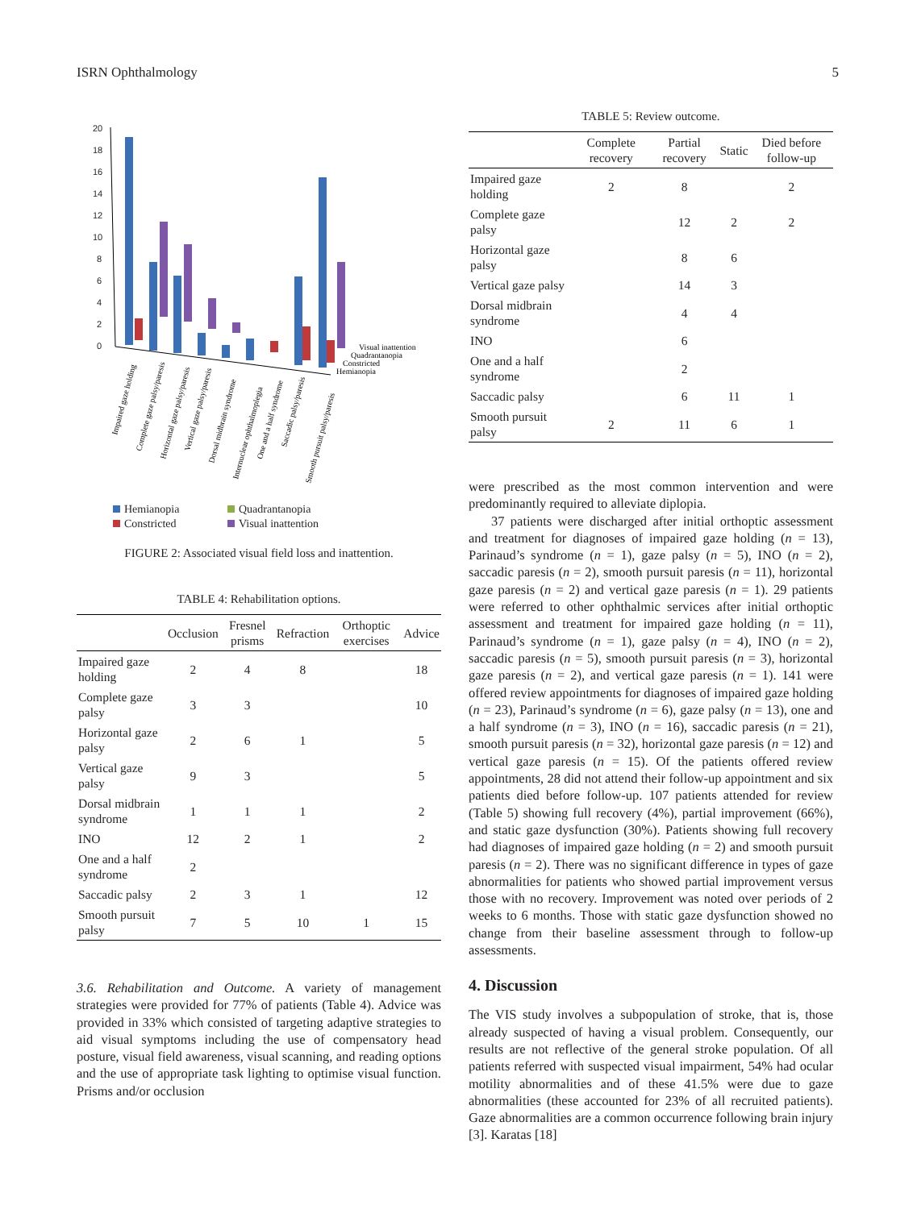ISRN Ophthalmology 5
20
18
16
14
12
10
8
6
4
2
0
Visual inattention
Quadrantanopia
Constricted
Hemianopia
Impaired gaze holding
Complete gaze palsy/paresis
Horizontal gaze palsy/paresis
Vertical gaze palsy/paresis
Dorsal midbrain syndrome
Internuclear ophthalmoplegia
One and a half syndrome
Saccadic palsy/paresis
Smooth pursuit palsy/paresis
Hemianopia Quadrantanopia Constricted Visual inattention
FIGURE 2: Associated visual field loss and inattention.
TABLE 4: Rehabilitation options.
| | Occlusion | Fresnel prisms | Refraction | Orthoptic exercises | Advice |
| --- | --- | --- | --- | --- | --- |
| Impaired gaze holding | 2 | 4 | 8 | | 18 |
| Complete gaze palsy | 3 | 3 | | | 10 |
| Horizontal gaze palsy | 2 | 6 | 1 | | 5 |
| Vertical gaze palsy | 9 | 3 | | | 5 |
| Dorsal midbrain syndrome | 1 | 1 | 1 | | 2 |
| INO | 12 | 2 | 1 | | 2 |
| One and a half syndrome | 2 | | | | |
| Saccadic palsy | 2 | 3 | 1 | | 12 |
| Smooth pursuit palsy | 7 | 5 | 10 | 1 | 15 |
3.6. Rehabilitation and Outcome. A variety of management strategies were provided for 77% of patients (Table 4). Advice was provided in 33% which consisted of targeting adaptive strategies to aid visual symptoms including the use of compensatory head posture, visual field awareness, visual scanning, and reading options and the use of appropriate task lighting to optimise visual function. Prisms and/or occlusion
TABLE 5: Review outcome.
| | Complete recovery | Partial recovery | Static | Died before follow-up |
| --- | --- | --- | --- | --- |
| Impaired gaze holding | 2 | 8 | | 2 |
| Complete gaze palsy | | 12 | 2 | 2 |
| Horizontal gaze palsy | | 8 | 6 | |
| Vertical gaze palsy | | 14 | 3 | |
| Dorsal midbrain syndrome | | 4 | 4 | |
| INO | | 6 | | |
| One and a half syndrome | | 2 | | |
| Saccadic palsy | | 6 | 11 | 1 |
| Smooth pursuit palsy | 2 | 11 | 6 | 1 |
were prescribed as the most common intervention and were predominantly required to alleviate diplopia.
37 patients were discharged after initial orthoptic assessment and treatment for diagnoses of impaired gaze holding (n = 13), Parinaud’s syndrome (n = 1), gaze palsy (n = 5), INO (n = 2), saccadic paresis (n = 2), smooth pursuit paresis (n = 11), horizontal gaze paresis (n = 2) and vertical gaze paresis (n = 1). 29 patients were referred to other ophthalmic services after initial orthoptic assessment and treatment for impaired gaze holding (n = 11), Parinaud’s syndrome (n = 1), gaze palsy (n = 4), INO (n = 2), saccadic paresis (n = 5), smooth pursuit paresis (n = 3), horizontal gaze paresis (n = 2), and vertical gaze paresis (n = 1). 141 were offered review appointments for diagnoses of impaired gaze holding (n = 23), Parinaud’s syndrome (n = 6), gaze palsy (n = 13), one and a half syndrome (n = 3), INO (n = 16), saccadic paresis (n = 21), smooth pursuit paresis (n = 32), horizontal gaze paresis (n = 12) and vertical gaze paresis (n = 15). Of the patients offered review appointments, 28 did not attend their follow-up appointment and six patients died before follow-up. 107 patients attended for review (Table 5) showing full recovery (4%), partial improvement (66%), and static gaze dysfunction (30%). Patients showing full recovery had diagnoses of impaired gaze holding (n = 2) and smooth pursuit paresis (n = 2). There was no significant difference in types of gaze abnormalities for patients who showed partial improvement versus those with no recovery. Improvement was noted over periods of 2 weeks to 6 months. Those with static gaze dysfunction showed no change from their baseline assessment through to follow-up assessments.
4. Discussion
The VIS study involves a subpopulation of stroke, that is, those already suspected of having a visual problem. Consequently, our results are not reflective of the general stroke population. Of all patients referred with suspected visual impairment, 54% had ocular motility abnormalities and of these 41.5% were due to gaze abnormalities (these accounted for 23% of all recruited patients). Gaze abnormalities are a common occurrence following brain injury [3]. Karatas [18]